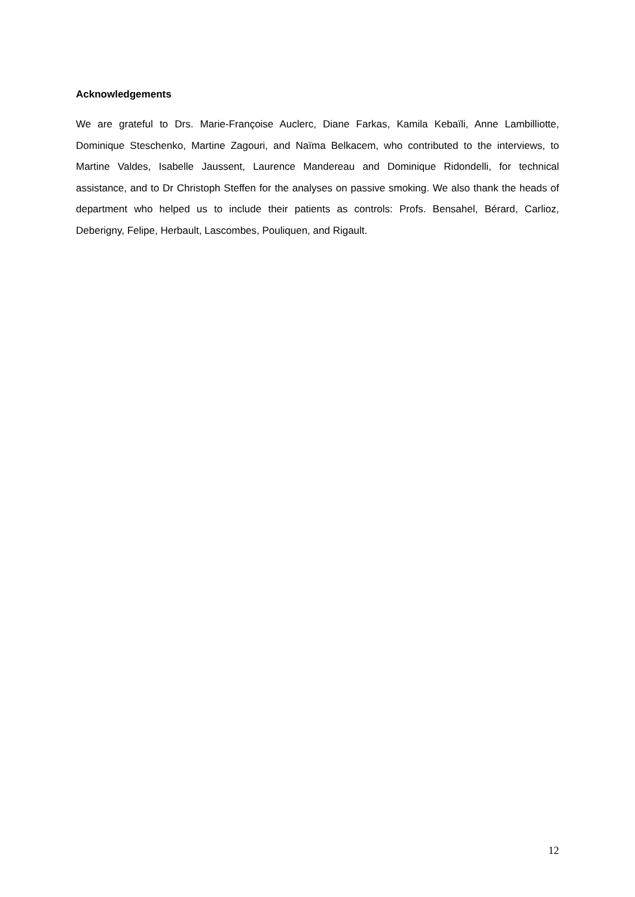Acknowledgements
We are grateful to Drs. Marie-Françoise Auclerc, Diane Farkas, Kamila Kebaïli, Anne Lambilliotte, Dominique Steschenko, Martine Zagouri, and Naïma Belkacem, who contributed to the interviews, to Martine Valdes, Isabelle Jaussent, Laurence Mandereau and Dominique Ridondelli, for technical assistance, and to Dr Christoph Steffen for the analyses on passive smoking. We also thank the heads of department who helped us to include their patients as controls: Profs. Bensahel, Bérard, Carlioz, Deberigny, Felipe, Herbault, Lascombes, Pouliquen, and Rigault.
12